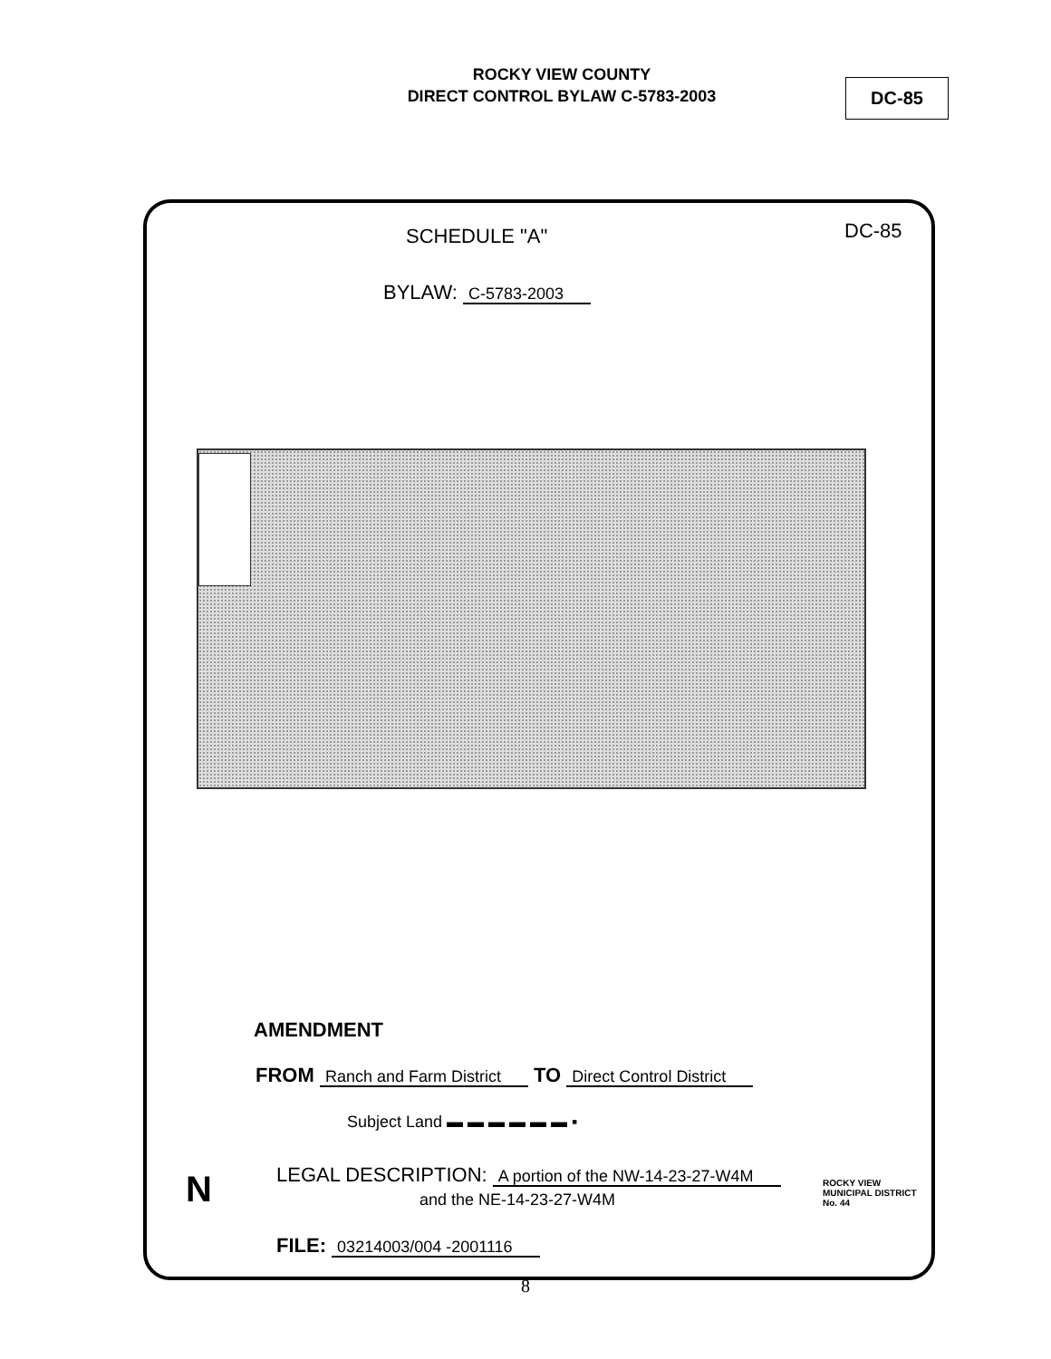ROCKY VIEW COUNTY
DIRECT CONTROL BYLAW C-5783-2003
DC-85
SCHEDULE "A" DC-85
BYLAW: C-5783-2003
AMENDMENT
FROM Ranch and Farm District TO Direct Control District
Subject Land ▬ ▬ ▬ ▬ ▬ ▬ ▪
LEGAL DESCRIPTION: A portion of the NW-14-23-27-W4M
and the NE-14-23-27-W4M
FILE: 03214003/004 -2001116
N
ROCKY VIEW
MUNICIPAL DISTRICT
No. 44
8